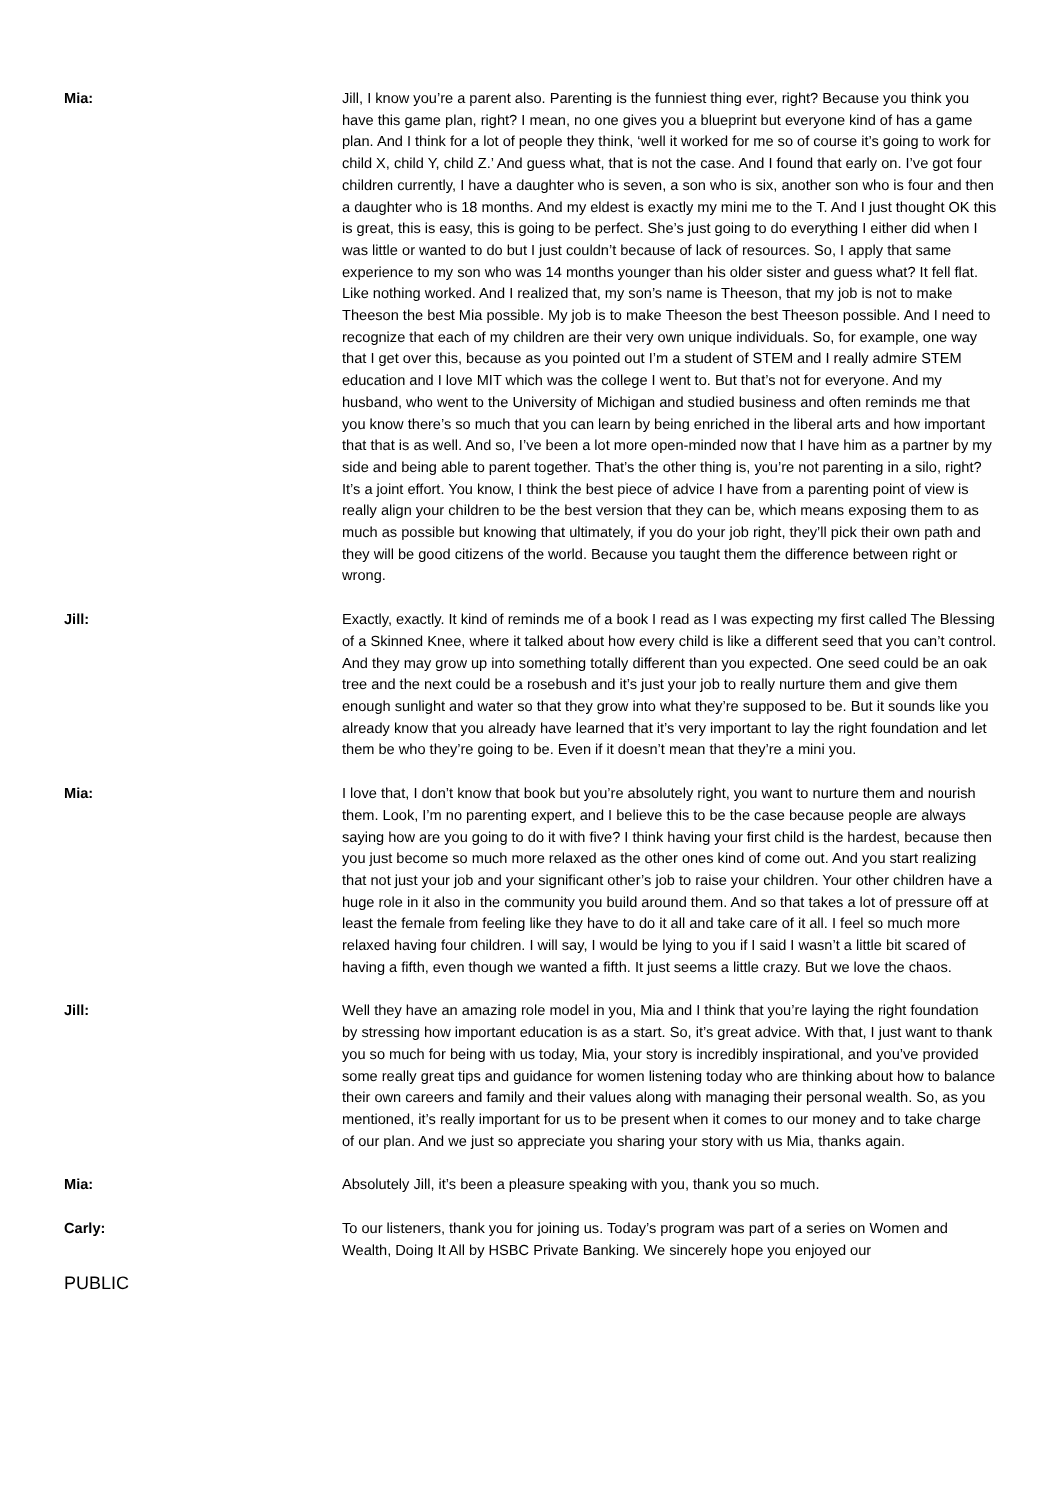Mia: Jill, I know you’re a parent also. Parenting is the funniest thing ever, right? Because you think you have this game plan, right? I mean, no one gives you a blueprint but everyone kind of has a game plan. And I think for a lot of people they think, ‘well it worked for me so of course it’s going to work for child X, child Y, child Z.’ And guess what, that is not the case. And I found that early on. I’ve got four children currently, I have a daughter who is seven, a son who is six, another son who is four and then a daughter who is 18 months. And my eldest is exactly my mini me to the T. And I just thought OK this is great, this is easy, this is going to be perfect. She’s just going to do everything I either did when I was little or wanted to do but I just couldn’t because of lack of resources. So, I apply that same experience to my son who was 14 months younger than his older sister and guess what? It fell flat. Like nothing worked. And I realized that, my son’s name is Theeson, that my job is not to make Theeson the best Mia possible. My job is to make Theeson the best Theeson possible. And I need to recognize that each of my children are their very own unique individuals. So, for example, one way that I get over this, because as you pointed out I’m a student of STEM and I really admire STEM education and I love MIT which was the college I went to. But that’s not for everyone. And my husband, who went to the University of Michigan and studied business and often reminds me that you know there’s so much that you can learn by being enriched in the liberal arts and how important that that is as well. And so, I’ve been a lot more open-minded now that I have him as a partner by my side and being able to parent together. That’s the other thing is, you’re not parenting in a silo, right? It’s a joint effort. You know, I think the best piece of advice I have from a parenting point of view is really align your children to be the best version that they can be, which means exposing them to as much as possible but knowing that ultimately, if you do your job right, they’ll pick their own path and they will be good citizens of the world. Because you taught them the difference between right or wrong.
Jill: Exactly, exactly. It kind of reminds me of a book I read as I was expecting my first called The Blessing of a Skinned Knee, where it talked about how every child is like a different seed that you can’t control. And they may grow up into something totally different than you expected. One seed could be an oak tree and the next could be a rosebush and it’s just your job to really nurture them and give them enough sunlight and water so that they grow into what they’re supposed to be. But it sounds like you already know that you already have learned that it’s very important to lay the right foundation and let them be who they’re going to be. Even if it doesn’t mean that they’re a mini you.
Mia: I love that, I don’t know that book but you’re absolutely right, you want to nurture them and nourish them. Look, I’m no parenting expert, and I believe this to be the case because people are always saying how are you going to do it with five? I think having your first child is the hardest, because then you just become so much more relaxed as the other ones kind of come out. And you start realizing that not just your job and your significant other’s job to raise your children. Your other children have a huge role in it also in the community you build around them. And so that takes a lot of pressure off at least the female from feeling like they have to do it all and take care of it all. I feel so much more relaxed having four children. I will say, I would be lying to you if I said I wasn’t a little bit scared of having a fifth, even though we wanted a fifth. It just seems a little crazy. But we love the chaos.
Jill: Well they have an amazing role model in you, Mia and I think that you’re laying the right foundation by stressing how important education is as a start. So, it’s great advice. With that, I just want to thank you so much for being with us today, Mia, your story is incredibly inspirational, and you’ve provided some really great tips and guidance for women listening today who are thinking about how to balance their own careers and family and their values along with managing their personal wealth. So, as you mentioned, it’s really important for us to be present when it comes to our money and to take charge of our plan. And we just so appreciate you sharing your story with us Mia, thanks again.
Mia: Absolutely Jill, it’s been a pleasure speaking with you, thank you so much.
Carly: To our listeners, thank you for joining us. Today’s program was part of a series on Women and Wealth, Doing It All by HSBC Private Banking. We sincerely hope you enjoyed our
PUBLIC